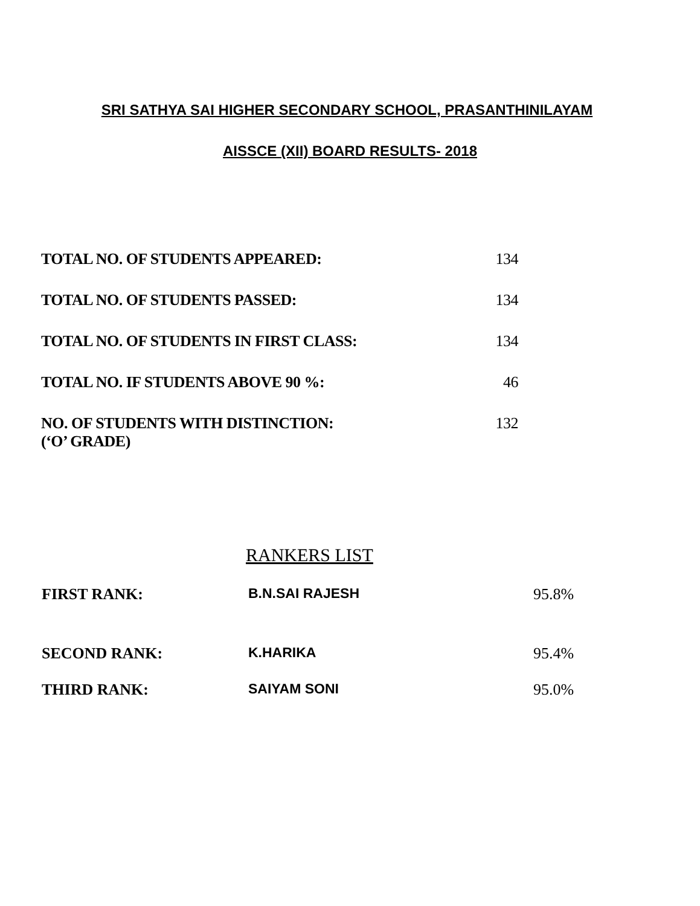SRI SATHYA SAI HIGHER SECONDARY SCHOOL, PRASANTHINILAYAM
AISSCE (XII) BOARD RESULTS- 2018
| TOTAL NO. OF STUDENTS APPEARED: | 134 |
| TOTAL NO. OF STUDENTS PASSED: | 134 |
| TOTAL NO. OF STUDENTS IN FIRST CLASS: | 134 |
| TOTAL NO. IF STUDENTS ABOVE 90 %: | 46 |
| NO. OF STUDENTS WITH DISTINCTION: (‘O’ GRADE) | 132 |
RANKERS LIST
| FIRST RANK: | B.N.SAI RAJESH | 95.8% |
| SECOND RANK: | K.HARIKA | 95.4% |
| THIRD RANK: | SAIYAM SONI | 95.0% |